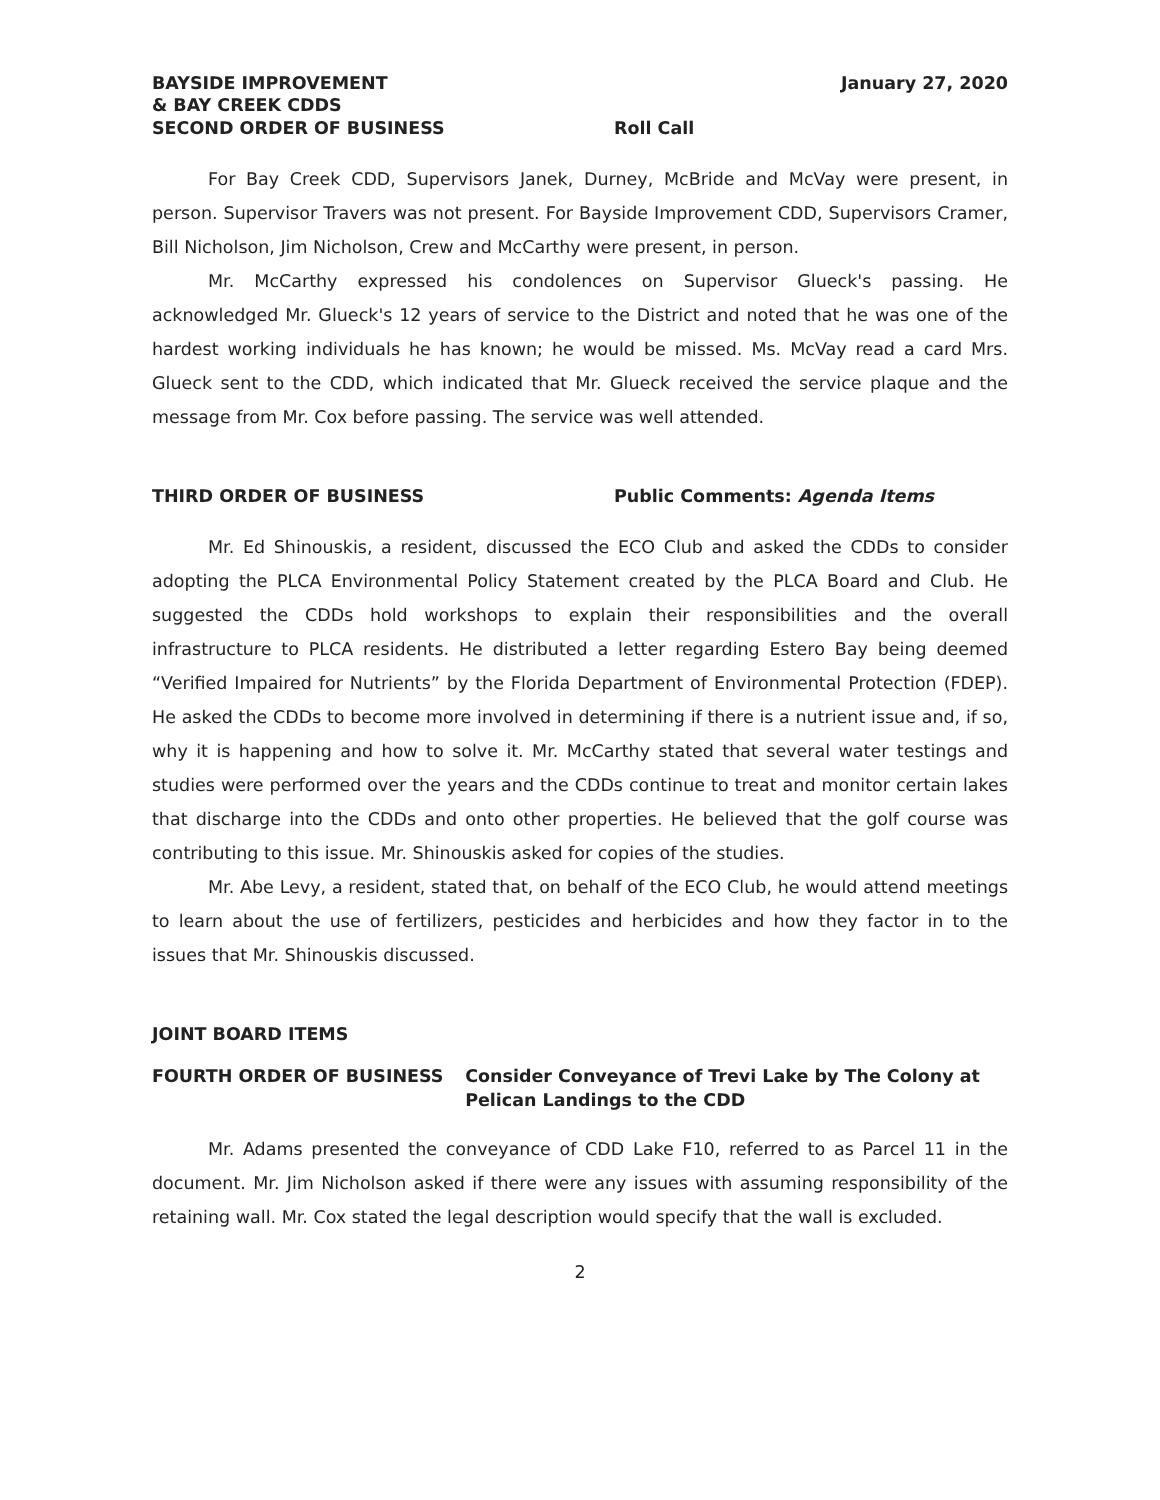BAYSIDE IMPROVEMENT
& BAY CREEK CDDS
January 27, 2020
SECOND ORDER OF BUSINESS Roll Call
For Bay Creek CDD, Supervisors Janek, Durney, McBride and McVay were present, in person. Supervisor Travers was not present. For Bayside Improvement CDD, Supervisors Cramer, Bill Nicholson, Jim Nicholson, Crew and McCarthy were present, in person.
Mr. McCarthy expressed his condolences on Supervisor Glueck's passing. He acknowledged Mr. Glueck's 12 years of service to the District and noted that he was one of the hardest working individuals he has known; he would be missed. Ms. McVay read a card Mrs. Glueck sent to the CDD, which indicated that Mr. Glueck received the service plaque and the message from Mr. Cox before passing. The service was well attended.
THIRD ORDER OF BUSINESS Public Comments: Agenda Items
Mr. Ed Shinouskis, a resident, discussed the ECO Club and asked the CDDs to consider adopting the PLCA Environmental Policy Statement created by the PLCA Board and Club. He suggested the CDDs hold workshops to explain their responsibilities and the overall infrastructure to PLCA residents. He distributed a letter regarding Estero Bay being deemed “Verified Impaired for Nutrients” by the Florida Department of Environmental Protection (FDEP). He asked the CDDs to become more involved in determining if there is a nutrient issue and, if so, why it is happening and how to solve it. Mr. McCarthy stated that several water testings and studies were performed over the years and the CDDs continue to treat and monitor certain lakes that discharge into the CDDs and onto other properties. He believed that the golf course was contributing to this issue. Mr. Shinouskis asked for copies of the studies.
Mr. Abe Levy, a resident, stated that, on behalf of the ECO Club, he would attend meetings to learn about the use of fertilizers, pesticides and herbicides and how they factor in to the issues that Mr. Shinouskis discussed.
JOINT BOARD ITEMS
FOURTH ORDER OF BUSINESS Consider Conveyance of Trevi Lake by The Colony at Pelican Landings to the CDD
Mr. Adams presented the conveyance of CDD Lake F10, referred to as Parcel 11 in the document. Mr. Jim Nicholson asked if there were any issues with assuming responsibility of the retaining wall. Mr. Cox stated the legal description would specify that the wall is excluded.
2